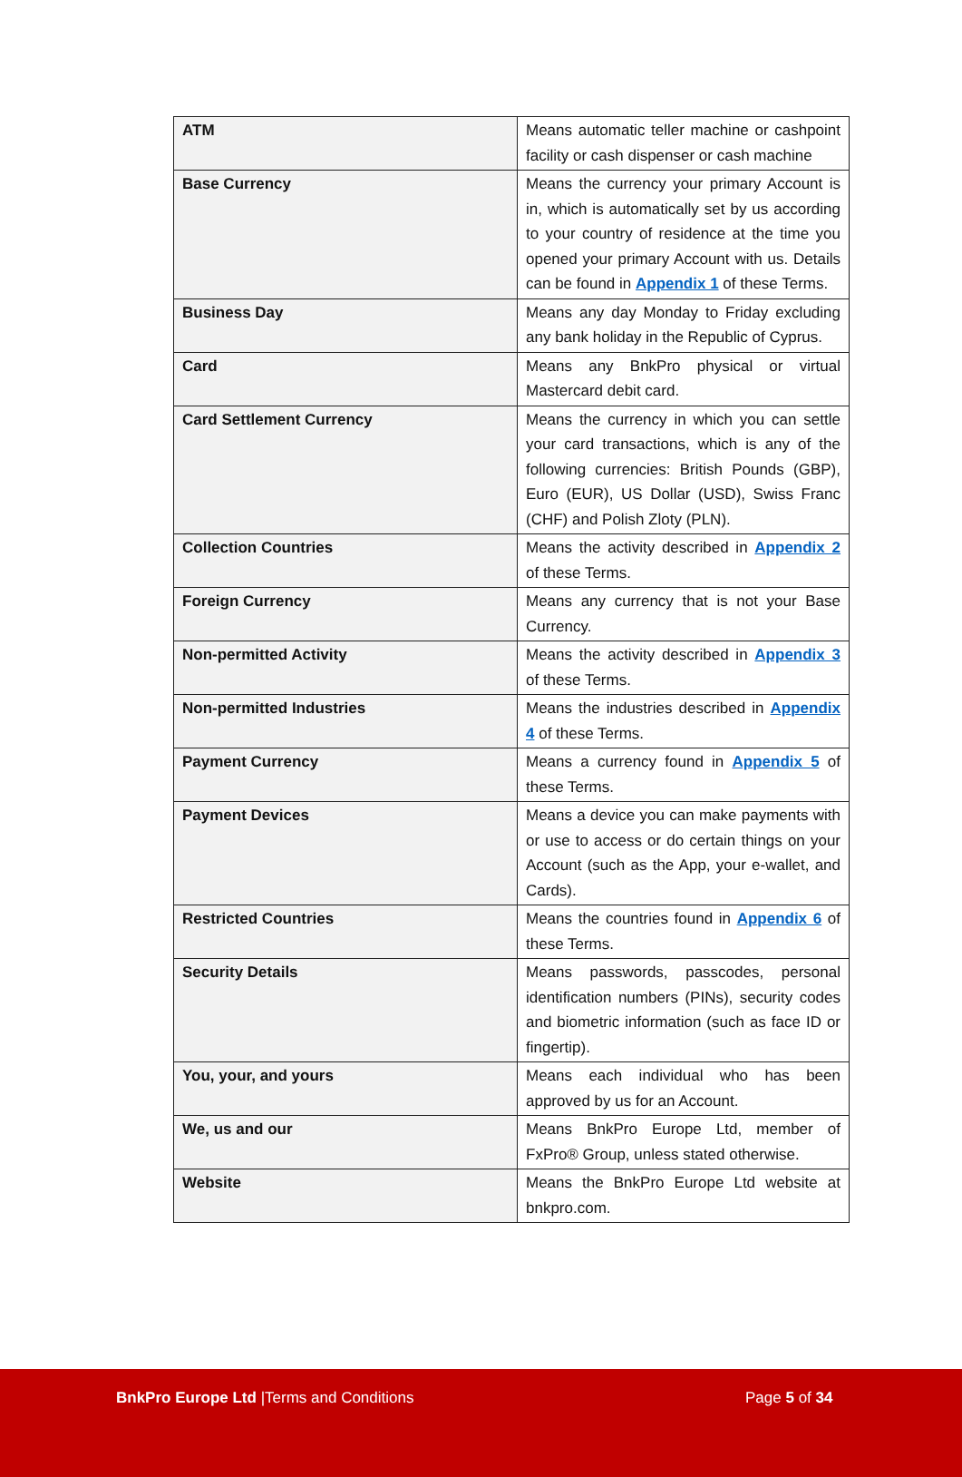| ATM | Means automatic teller machine or cashpoint facility or cash dispenser or cash machine |
| Base Currency | Means the currency your primary Account is in, which is automatically set by us according to your country of residence at the time you opened your primary Account with us. Details can be found in Appendix 1 of these Terms. |
| Business Day | Means any day Monday to Friday excluding any bank holiday in the Republic of Cyprus. |
| Card | Means any BnkPro physical or virtual Mastercard debit card. |
| Card Settlement Currency | Means the currency in which you can settle your card transactions, which is any of the following currencies: British Pounds (GBP), Euro (EUR), US Dollar (USD), Swiss Franc (CHF) and Polish Zloty (PLN). |
| Collection Countries | Means the activity described in Appendix 2 of these Terms. |
| Foreign Currency | Means any currency that is not your Base Currency. |
| Non-permitted Activity | Means the activity described in Appendix 3 of these Terms. |
| Non-permitted Industries | Means the industries described in Appendix 4 of these Terms. |
| Payment Currency | Means a currency found in Appendix 5 of these Terms. |
| Payment Devices | Means a device you can make payments with or use to access or do certain things on your Account (such as the App, your e-wallet, and Cards). |
| Restricted Countries | Means the countries found in Appendix 6 of these Terms. |
| Security Details | Means passwords, passcodes, personal identification numbers (PINs), security codes and biometric information (such as face ID or fingertip). |
| You, your , and yours | Means each individual who has been approved by us for an Account. |
| We, us and our | Means BnkPro Europe Ltd, member of FxPro® Group, unless stated otherwise. |
| Website | Means the BnkPro Europe Ltd website at bnkpro.com. |
BnkPro Europe Ltd |Terms and Conditions Page 5 of 34